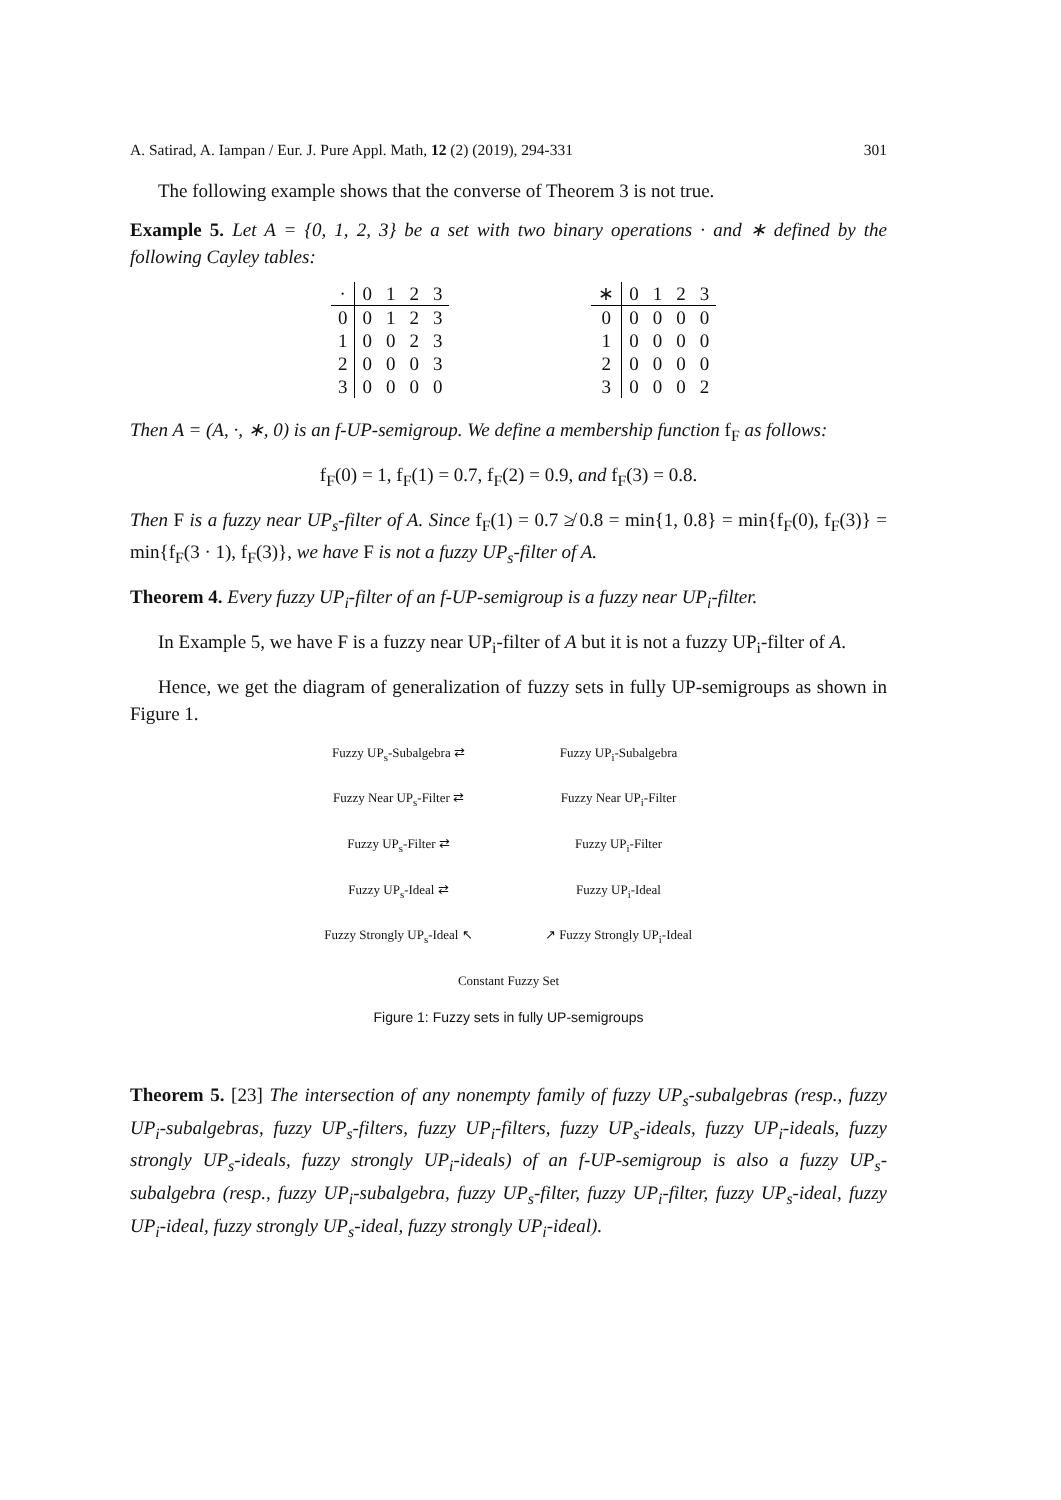A. Satirad, A. Iampan / Eur. J. Pure Appl. Math, 12 (2) (2019), 294-331 301
The following example shows that the converse of Theorem 3 is not true.
Example 5. Let A = {0, 1, 2, 3} be a set with two binary operations · and ∗ defined by the following Cayley tables:
| · | 0 | 1 | 2 | 3 |
| --- | --- | --- | --- | --- |
| 0 | 0 | 1 | 2 | 3 |
| 1 | 0 | 0 | 2 | 3 |
| 2 | 0 | 0 | 0 | 3 |
| 3 | 0 | 0 | 0 | 0 |
| ∗ | 0 | 1 | 2 | 3 |
| --- | --- | --- | --- | --- |
| 0 | 0 | 0 | 0 | 0 |
| 1 | 0 | 0 | 0 | 0 |
| 2 | 0 | 0 | 0 | 0 |
| 3 | 0 | 0 | 0 | 2 |
Then A = (A, ·, ∗, 0) is an f-UP-semigroup. We define a membership function f<sub>F</sub> as follows:
f<sub>F</sub>(0) = 1, f<sub>F</sub>(1) = 0.7, f<sub>F</sub>(2) = 0.9, and f<sub>F</sub>(3) = 0.8.
Then F is a fuzzy near UP<sub>s</sub>-filter of A. Since f<sub>F</sub>(1) = 0.7 ≱ 0.8 = min{1, 0.8} = min{f<sub>F</sub>(0), f<sub>F</sub>(3)} = min{f<sub>F</sub>(3 · 1), f<sub>F</sub>(3)}, we have F is not a fuzzy UP<sub>s</sub>-filter of A.
Theorem 4. Every fuzzy UP<sub>i</sub>-filter of an f-UP-semigroup is a fuzzy near UP<sub>i</sub>-filter.
In Example 5, we have F is a fuzzy near UP<sub>i</sub>-filter of A but it is not a fuzzy UP<sub>i</sub>-filter of A.
Hence, we get the diagram of generalization of fuzzy sets in fully UP-semigroups as shown in Figure 1.
Fuzzy UP<sub>s</sub>-Subalgebra ⇄
Fuzzy UP<sub>i</sub>-Subalgebra
Fuzzy Near UP<sub>s</sub>-Filter ⇄
Fuzzy Near UP<sub>i</sub>-Filter
Fuzzy UP<sub>s</sub>-Filter ⇄
Fuzzy UP<sub>i</sub>-Filter
Fuzzy UP<sub>s</sub>-Ideal ⇄
Fuzzy UP<sub>i</sub>-Ideal
Fuzzy Strongly UP<sub>s</sub>-Ideal ↖
↗ Fuzzy Strongly UP<sub>i</sub>-Ideal
Constant Fuzzy Set
Figure 1: Fuzzy sets in fully UP-semigroups
Theorem 5. [23] The intersection of any nonempty family of fuzzy UP<sub>s</sub>-subalgebras (resp., fuzzy UP<sub>i</sub>-subalgebras, fuzzy UP<sub>s</sub>-filters, fuzzy UP<sub>i</sub>-filters, fuzzy UP<sub>s</sub>-ideals, fuzzy UP<sub>i</sub>-ideals, fuzzy strongly UP<sub>s</sub>-ideals, fuzzy strongly UP<sub>i</sub>-ideals) of an f-UP-semigroup is also a fuzzy UP<sub>s</sub>-subalgebra (resp., fuzzy UP<sub>i</sub>-subalgebra, fuzzy UP<sub>s</sub>-filter, fuzzy UP<sub>i</sub>-filter, fuzzy UP<sub>s</sub>-ideal, fuzzy UP<sub>i</sub>-ideal, fuzzy strongly UP<sub>s</sub>-ideal, fuzzy strongly UP<sub>i</sub>-ideal).